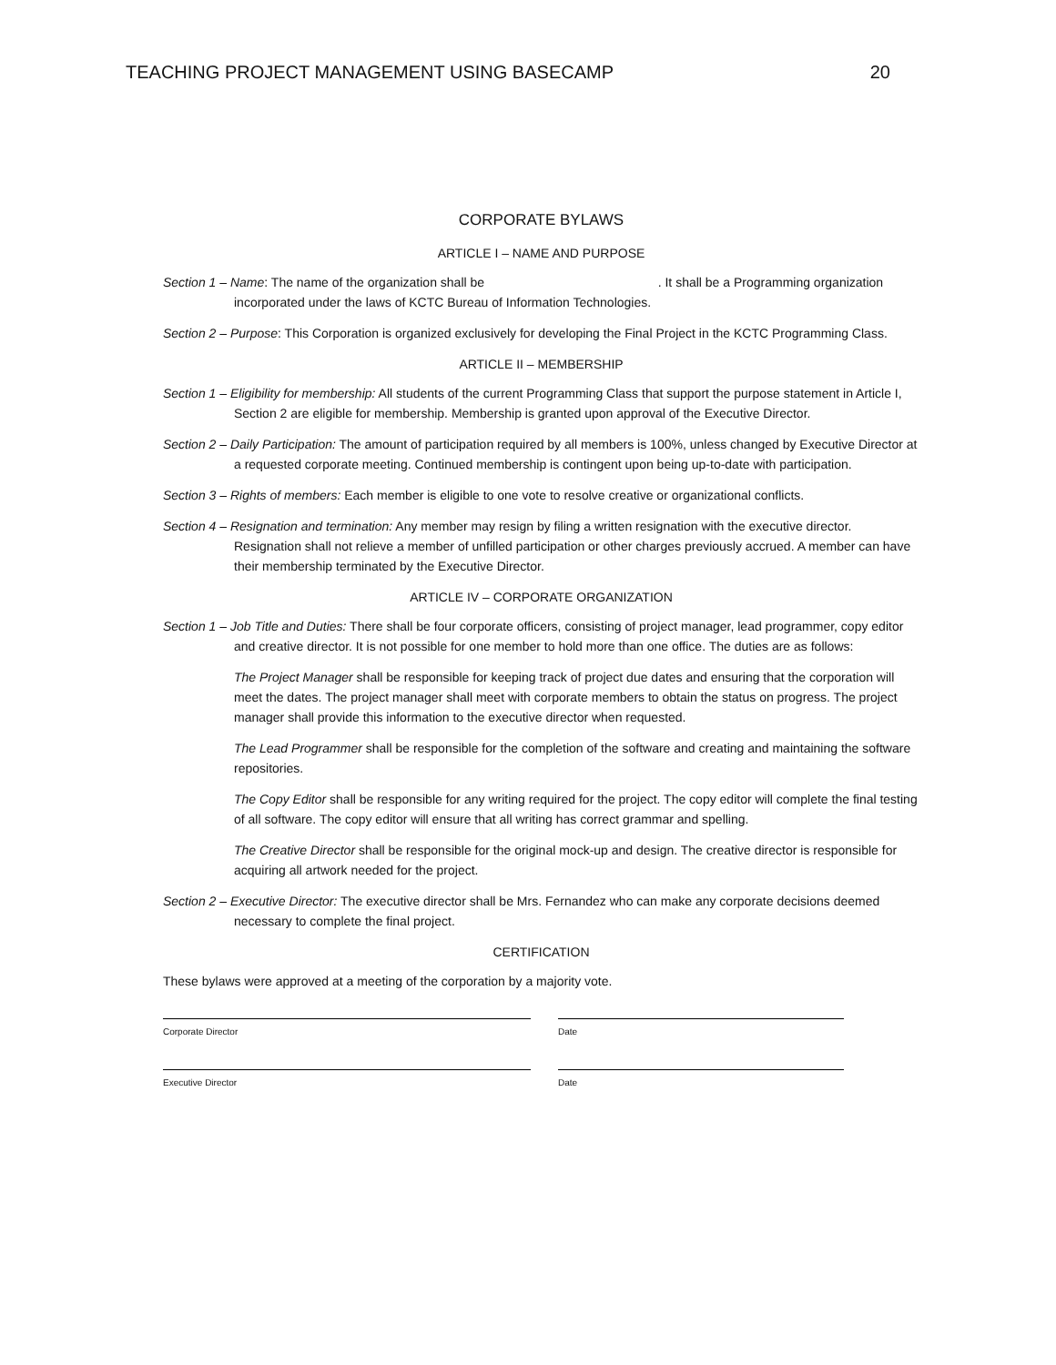TEACHING PROJECT MANAGEMENT USING BASECAMP 20
CORPORATE BYLAWS
ARTICLE I – NAME AND PURPOSE
Section 1 – Name: The name of the organization shall be . It shall be a Programming organization incorporated under the laws of KCTC Bureau of Information Technologies.
Section 2 – Purpose: This Corporation is organized exclusively for developing the Final Project in the KCTC Programming Class.
ARTICLE II – MEMBERSHIP
Section 1 – Eligibility for membership: All students of the current Programming Class that support the purpose statement in Article I, Section 2 are eligible for membership. Membership is granted upon approval of the Executive Director.
Section 2 – Daily Participation: The amount of participation required by all members is 100%, unless changed by Executive Director at a requested corporate meeting. Continued membership is contingent upon being up-to-date with participation.
Section 3 – Rights of members: Each member is eligible to one vote to resolve creative or organizational conflicts.
Section 4 – Resignation and termination: Any member may resign by filing a written resignation with the executive director. Resignation shall not relieve a member of unfilled participation or other charges previously accrued. A member can have their membership terminated by the Executive Director.
ARTICLE IV – CORPORATE ORGANIZATION
Section 1 – Job Title and Duties: There shall be four corporate officers, consisting of project manager, lead programmer, copy editor and creative director. It is not possible for one member to hold more than one office. The duties are as follows:
The Project Manager shall be responsible for keeping track of project due dates and ensuring that the corporation will meet the dates. The project manager shall meet with corporate members to obtain the status on progress. The project manager shall provide this information to the executive director when requested.
The Lead Programmer shall be responsible for the completion of the software and creating and maintaining the software repositories.
The Copy Editor shall be responsible for any writing required for the project. The copy editor will complete the final testing of all software. The copy editor will ensure that all writing has correct grammar and spelling.
The Creative Director shall be responsible for the original mock-up and design. The creative director is responsible for acquiring all artwork needed for the project.
Section 2 – Executive Director: The executive director shall be Mrs. Fernandez who can make any corporate decisions deemed necessary to complete the final project.
CERTIFICATION
These bylaws were approved at a meeting of the corporation by a majority vote.
Corporate Director Date
Executive Director Date